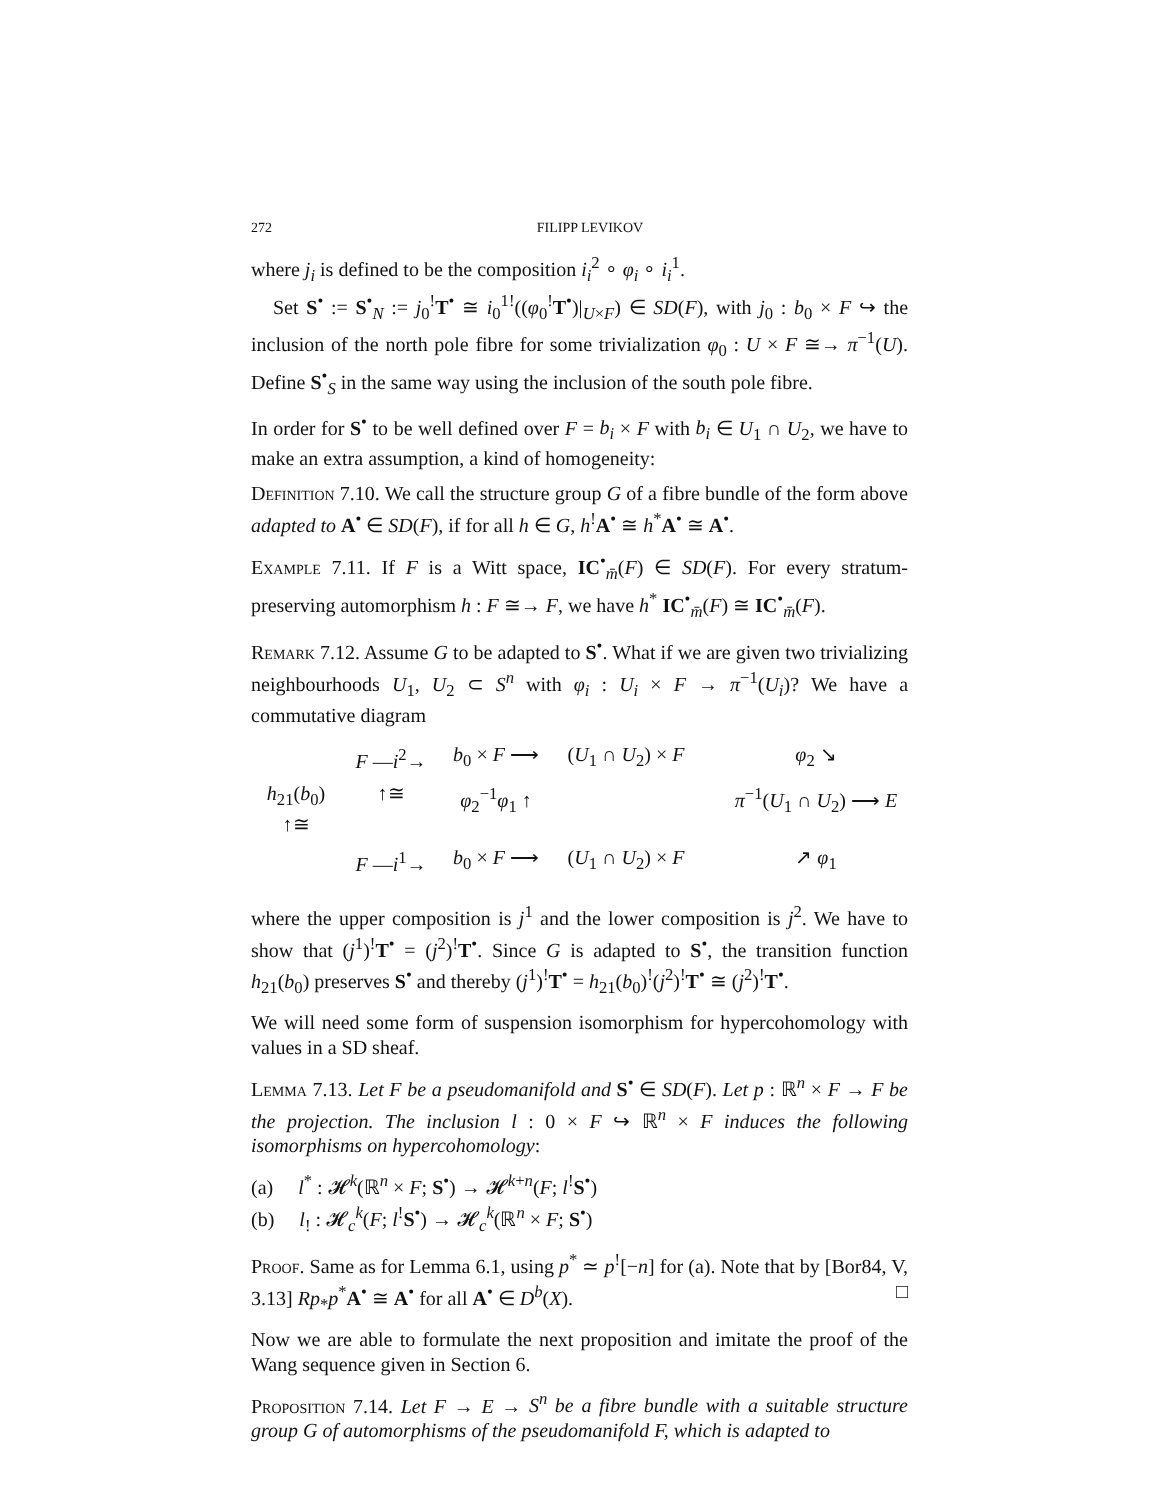272 FILIPP LEVIKOV
where j<sub>i</sub> is defined to be the composition i<sub>i</sub><sup>2</sup> ∘ φ<sub>i</sub> ∘ i<sub>i</sub><sup>1</sup>.
Set S<sup>•</sup> := S<sup>•</sup><sub>N</sub> := j<sub>0</sub><sup>!</sup>T<sup>•</sup> ≅ i<sub>0</sub><sup>1!</sup>((φ<sub>0</sub><sup>!</sup>T<sup>•</sup>)|<sub>U×F</sub>) ∈ SD(F), with j<sub>0</sub> : b<sub>0</sub> × F ↪ the inclusion of the north pole fibre for some trivialization φ<sub>0</sub> : U × F ≅→ π<sup>−1</sup>(U). Define S<sup>•</sup><sub>S</sub> in the same way using the inclusion of the south pole fibre.
In order for S<sup>•</sup> to be well defined over F = b<sub>i</sub> × F with b<sub>i</sub> ∈ U<sub>1</sub> ∩ U<sub>2</sub>, we have to make an extra assumption, a kind of homogeneity:
Definition 7.10. We call the structure group G of a fibre bundle of the form above adapted to A<sup>•</sup> ∈ SD(F), if for all h ∈ G, h<sup>!</sup>A<sup>•</sup> ≅ h<sup>*</sup>A<sup>•</sup> ≅ A<sup>•</sup>.
Example 7.11. If F is a Witt space, IC<sup>•</sup><sub>m̄</sub>(F) ∈ SD(F). For every stratum-preserving automorphism h : F ≅→ F, we have h<sup>*</sup> IC<sup>•</sup><sub>m̄</sub>(F) ≅ IC<sup>•</sup><sub>m̄</sub>(F).
Remark 7.12. Assume G to be adapted to S<sup>•</sup>. What if we are given two trivializing neighbourhoods U<sub>1</sub>, U<sub>2</sub> ⊂ S<sup>n</sup> with φ<sub>i</sub> : U<sub>i</sub> × F → π<sup>−1</sup>(U<sub>i</sub>)? We have a commutative diagram
F —i<sup>2</sup>→ b<sub>0</sub> × F ⟶ (U<sub>1</sub> ∩ U<sub>2</sub>) × F φ<sub>2</sub> ↘ h<sub>21</sub>(b<sub>0</sub>) ↑≅ ↑≅ φ<sub>2</sub><sup>−1</sup>φ<sub>1</sub> ↑ π<sup>−1</sup>(U<sub>1</sub> ∩ U<sub>2</sub>) ⟶ E F —i<sup>1</sup>→ b<sub>0</sub> × F ⟶ (U<sub>1</sub> ∩ U<sub>2</sub>) × F ↗ φ<sub>1</sub>
where the upper composition is j<sup>1</sup> and the lower composition is j<sup>2</sup>. We have to show that (j<sup>1</sup>)<sup>!</sup>T<sup>•</sup> = (j<sup>2</sup>)<sup>!</sup>T<sup>•</sup>. Since G is adapted to S<sup>•</sup>, the transition function h<sub>21</sub>(b<sub>0</sub>) preserves S<sup>•</sup> and thereby (j<sup>1</sup>)<sup>!</sup>T<sup>•</sup> = h<sub>21</sub>(b<sub>0</sub>)<sup>!</sup>(j<sup>2</sup>)<sup>!</sup>T<sup>•</sup> ≅ (j<sup>2</sup>)<sup>!</sup>T<sup>•</sup>.
We will need some form of suspension isomorphism for hypercohomology with values in a SD sheaf.
Lemma 7.13. Let F be a pseudomanifold and S<sup>•</sup> ∈ SD(F). Let p : ℝ<sup>n</sup> × F → F be the projection. The inclusion l : 0 × F ↪ ℝ<sup>n</sup> × F induces the following isomorphisms on hypercohomology:
(a) l<sup>*</sup> : 𝓗<sup>k</sup>(ℝ<sup>n</sup> × F; S<sup>•</sup>) → 𝓗<sup>k+n</sup>(F; l<sup>!</sup>S<sup>•</sup>)
(b) l<sub>!</sub> : 𝓗<sub>c</sub><sup>k</sup>(F; l<sup>!</sup>S<sup>•</sup>) → 𝓗<sub>c</sub><sup>k</sup>(ℝ<sup>n</sup> × F; S<sup>•</sup>)
Proof. Same as for Lemma 6.1, using p<sup>*</sup> ≃ p<sup>!</sup>[−n] for (a). Note that by [Bor84, V, 3.13] Rp<sub>*</sub>p<sup>*</sup>A<sup>•</sup> ≅ A<sup>•</sup> for all A<sup>•</sup> ∈ D<sup>b</sup>(X). □
Now we are able to formulate the next proposition and imitate the proof of the Wang sequence given in Section 6.
Proposition 7.14. Let F → E → S<sup>n</sup> be a fibre bundle with a suitable structure group G of automorphisms of the pseudomanifold F, which is adapted to